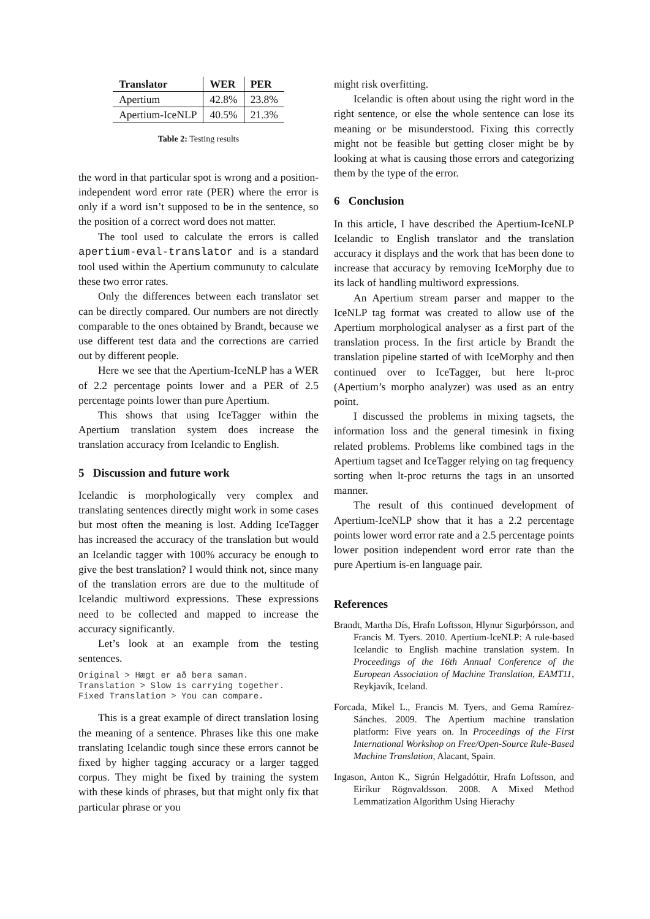| Translator | WER | PER |
| --- | --- | --- |
| Apertium | 42.8% | 23.8% |
| Apertium-IceNLP | 40.5% | 21.3% |
Table 2: Testing results
the word in that particular spot is wrong and a position-independent word error rate (PER) where the error is only if a word isn’t supposed to be in the sentence, so the position of a correct word does not matter.
The tool used to calculate the errors is called apertium-eval-translator and is a standard tool used within the Apertium communuty to calculate these two error rates.
Only the differences between each translator set can be directly compared. Our numbers are not directly comparable to the ones obtained by Brandt, because we use different test data and the corrections are carried out by different people.
Here we see that the Apertium-IceNLP has a WER of 2.2 percentage points lower and a PER of 2.5 percentage points lower than pure Apertium.
This shows that using IceTagger within the Apertium translation system does increase the translation accuracy from Icelandic to English.
5 Discussion and future work
Icelandic is morphologically very complex and translating sentences directly might work in some cases but most often the meaning is lost. Adding IceTagger has increased the accuracy of the translation but would an Icelandic tagger with 100% accuracy be enough to give the best translation? I would think not, since many of the translation errors are due to the multitude of Icelandic multiword expressions. These expressions need to be collected and mapped to increase the accuracy significantly.
Let’s look at an example from the testing sentences.
Original > Hægt er að bera saman.
Translation > Slow is carrying together.
Fixed Translation > You can compare.
This is a great example of direct translation losing the meaning of a sentence. Phrases like this one make translating Icelandic tough since these errors cannot be fixed by higher tagging accuracy or a larger tagged corpus. They might be fixed by training the system with these kinds of phrases, but that might only fix that particular phrase or you
might risk overfitting.
Icelandic is often about using the right word in the right sentence, or else the whole sentence can lose its meaning or be misunderstood. Fixing this correctly might not be feasible but getting closer might be by looking at what is causing those errors and categorizing them by the type of the error.
6 Conclusion
In this article, I have described the Apertium-IceNLP Icelandic to English translator and the translation accuracy it displays and the work that has been done to increase that accuracy by removing IceMorphy due to its lack of handling multiword expressions.
An Apertium stream parser and mapper to the IceNLP tag format was created to allow use of the Apertium morphological analyser as a first part of the translation process. In the first article by Brandt the translation pipeline started of with IceMorphy and then continued over to IceTagger, but here lt-proc (Apertium’s morpho analyzer) was used as an entry point.
I discussed the problems in mixing tagsets, the information loss and the general timesink in fixing related problems. Problems like combined tags in the Apertium tagset and IceTagger relying on tag frequency sorting when lt-proc returns the tags in an unsorted manner.
The result of this continued development of Apertium-IceNLP show that it has a 2.2 percentage points lower word error rate and a 2.5 percentage points lower position independent word error rate than the pure Apertium is-en language pair.
References
Brandt, Martha Dís, Hrafn Loftsson, Hlynur Sigurþórsson, and Francis M. Tyers. 2010. Apertium-IceNLP: A rule-based Icelandic to English machine translation system. In Proceedings of the 16th Annual Conference of the European Association of Machine Translation, EAMT11, Reykjavík, Iceland.
Forcada, Mikel L., Francis M. Tyers, and Gema Ramírez-Sánches. 2009. The Apertium machine translation platform: Five years on. In Proceedings of the First International Workshop on Free/Open-Source Rule-Based Machine Translation, Alacant, Spain.
Ingason, Anton K., Sigrún Helgadóttir, Hrafn Loftsson, and Eiríkur Rögnvaldsson. 2008. A Mixed Method Lemmatization Algorithm Using Hierachy